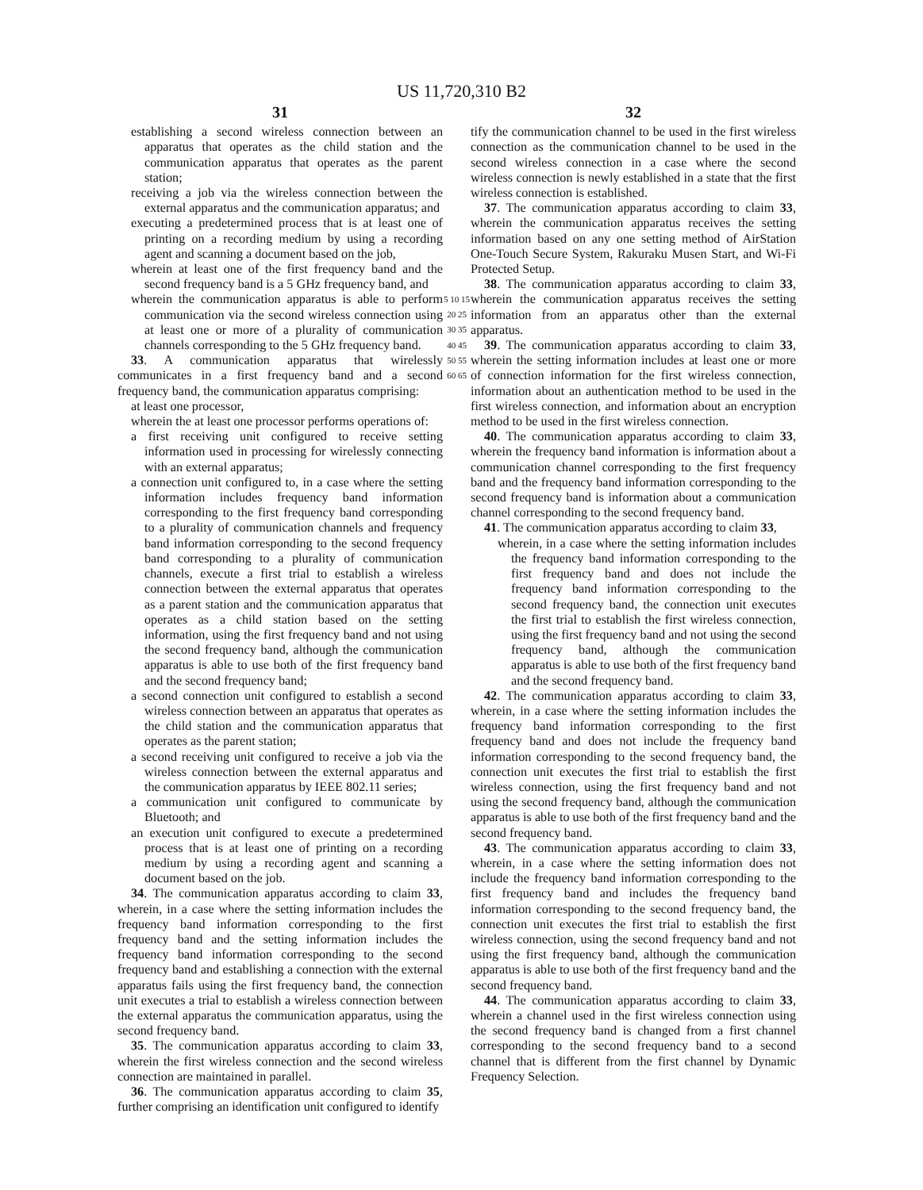US 11,720,310 B2
31
establishing a second wireless connection between an apparatus that operates as the child station and the communication apparatus that operates as the parent station;
receiving a job via the wireless connection between the external apparatus and the communication apparatus; and
executing a predetermined process that is at least one of printing on a recording medium by using a recording agent and scanning a document based on the job,
wherein at least one of the first frequency band and the second frequency band is a 5 GHz frequency band, and
wherein the communication apparatus is able to perform communication via the second wireless connection using at least one or more of a plurality of communication channels corresponding to the 5 GHz frequency band.
33. A communication apparatus that wirelessly communicates in a first frequency band and a second frequency band, the communication apparatus comprising:
at least one processor,
wherein the at least one processor performs operations of:
a first receiving unit configured to receive setting information used in processing for wirelessly connecting with an external apparatus;
a connection unit configured to, in a case where the setting information includes frequency band information corresponding to the first frequency band corresponding to a plurality of communication channels and frequency band information corresponding to the second frequency band corresponding to a plurality of communication channels, execute a first trial to establish a wireless connection between the external apparatus that operates as a parent station and the communication apparatus that operates as a child station based on the setting information, using the first frequency band and not using the second frequency band, although the communication apparatus is able to use both of the first frequency band and the second frequency band;
a second connection unit configured to establish a second wireless connection between an apparatus that operates as the child station and the communication apparatus that operates as the parent station;
a second receiving unit configured to receive a job via the wireless connection between the external apparatus and the communication apparatus by IEEE 802.11 series;
a communication unit configured to communicate by Bluetooth; and
an execution unit configured to execute a predetermined process that is at least one of printing on a recording medium by using a recording agent and scanning a document based on the job.
34. The communication apparatus according to claim 33, wherein, in a case where the setting information includes the frequency band information corresponding to the first frequency band and the setting information includes the frequency band information corresponding to the second frequency band and establishing a connection with the external apparatus fails using the first frequency band, the connection unit executes a trial to establish a wireless connection between the external apparatus the communication apparatus, using the second frequency band.
35. The communication apparatus according to claim 33, wherein the first wireless connection and the second wireless connection are maintained in parallel.
36. The communication apparatus according to claim 35, further comprising an identification unit configured to identify
5 10 15 20 25 30 35 40 45 50 55 60 65
32
tify the communication channel to be used in the first wireless connection as the communication channel to be used in the second wireless connection in a case where the second wireless connection is newly established in a state that the first wireless connection is established.
37. The communication apparatus according to claim 33, wherein the communication apparatus receives the setting information based on any one setting method of AirStation One-Touch Secure System, Rakuraku Musen Start, and Wi-Fi Protected Setup.
38. The communication apparatus according to claim 33, wherein the communication apparatus receives the setting information from an apparatus other than the external apparatus.
39. The communication apparatus according to claim 33, wherein the setting information includes at least one or more of connection information for the first wireless connection, information about an authentication method to be used in the first wireless connection, and information about an encryption method to be used in the first wireless connection.
40. The communication apparatus according to claim 33, wherein the frequency band information is information about a communication channel corresponding to the first frequency band and the frequency band information corresponding to the second frequency band is information about a communication channel corresponding to the second frequency band.
41. The communication apparatus according to claim 33,
wherein, in a case where the setting information includes the frequency band information corresponding to the first frequency band and does not include the frequency band information corresponding to the second frequency band, the connection unit executes the first trial to establish the first wireless connection, using the first frequency band and not using the second frequency band, although the communication apparatus is able to use both of the first frequency band and the second frequency band.
42. The communication apparatus according to claim 33, wherein, in a case where the setting information includes the frequency band information corresponding to the first frequency band and does not include the frequency band information corresponding to the second frequency band, the connection unit executes the first trial to establish the first wireless connection, using the first frequency band and not using the second frequency band, although the communication apparatus is able to use both of the first frequency band and the second frequency band.
43. The communication apparatus according to claim 33, wherein, in a case where the setting information does not include the frequency band information corresponding to the first frequency band and includes the frequency band information corresponding to the second frequency band, the connection unit executes the first trial to establish the first wireless connection, using the second frequency band and not using the first frequency band, although the communication apparatus is able to use both of the first frequency band and the second frequency band.
44. The communication apparatus according to claim 33, wherein a channel used in the first wireless connection using the second frequency band is changed from a first channel corresponding to the second frequency band to a second channel that is different from the first channel by Dynamic Frequency Selection.